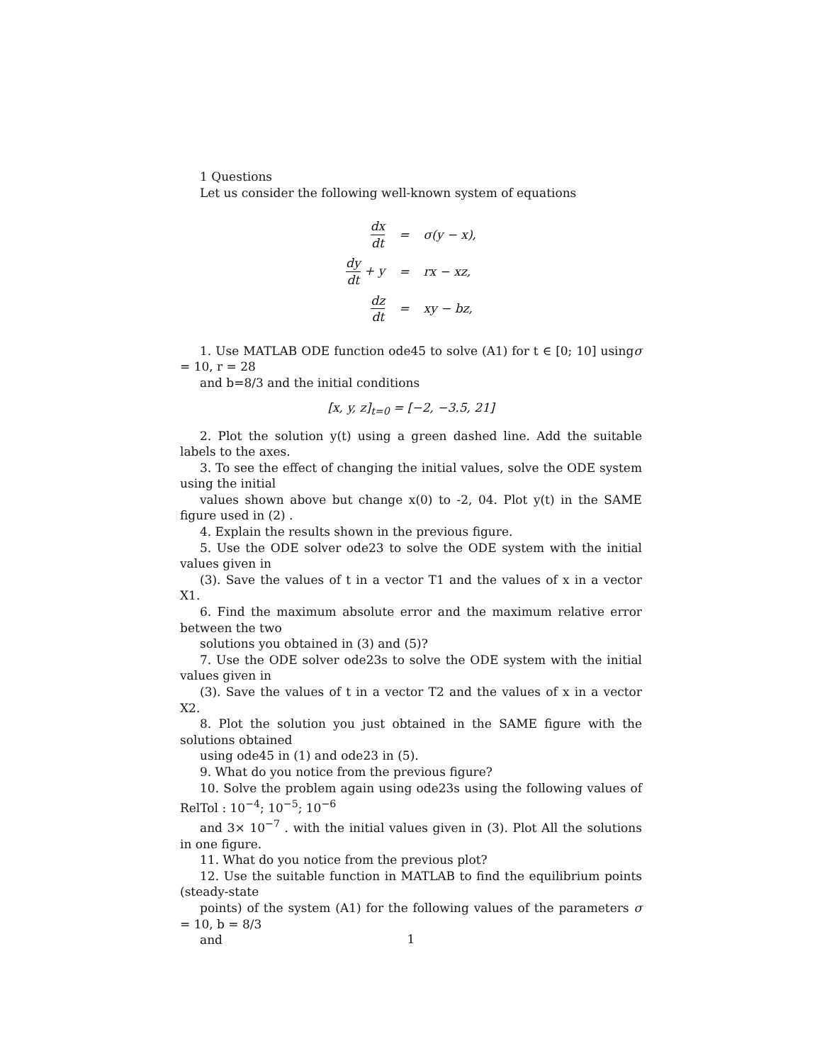1 Questions
Let us consider the following well-known system of equations
| dx dt | = | σ(y − x), |
| dy dt + y | = | rx − xz, |
| dz dt | = | xy − bz, |
1. Use MATLAB ODE function ode45 to solve (A1) for t ∈ [0; 10] usingσ = 10, r = 28
and b=8/3 and the initial conditions
[x, y, z]<sub>t=0</sub> = [−2, −3.5, 21]
2. Plot the solution y(t) using a green dashed line. Add the suitable labels to the axes.
3. To see the effect of changing the initial values, solve the ODE system using the initial
values shown above but change x(0) to -2, 04. Plot y(t) in the SAME figure used in (2) .
4. Explain the results shown in the previous figure.
5. Use the ODE solver ode23 to solve the ODE system with the initial values given in
(3). Save the values of t in a vector T1 and the values of x in a vector X1.
6. Find the maximum absolute error and the maximum relative error between the two
solutions you obtained in (3) and (5)?
7. Use the ODE solver ode23s to solve the ODE system with the initial values given in
(3). Save the values of t in a vector T2 and the values of x in a vector X2.
8. Plot the solution you just obtained in the SAME figure with the solutions obtained
using ode45 in (1) and ode23 in (5).
9. What do you notice from the previous figure?
10. Solve the problem again using ode23s using the following values of RelTol : 10<sup>−4</sup>; 10<sup>−5</sup>; 10<sup>−6</sup>
and 3× 10<sup>−7</sup> . with the initial values given in (3). Plot All the solutions in one figure.
11. What do you notice from the previous plot?
12. Use the suitable function in MATLAB to find the equilibrium points (steady-state
points) of the system (A1) for the following values of the parameters σ = 10, b = 8/3
and
1